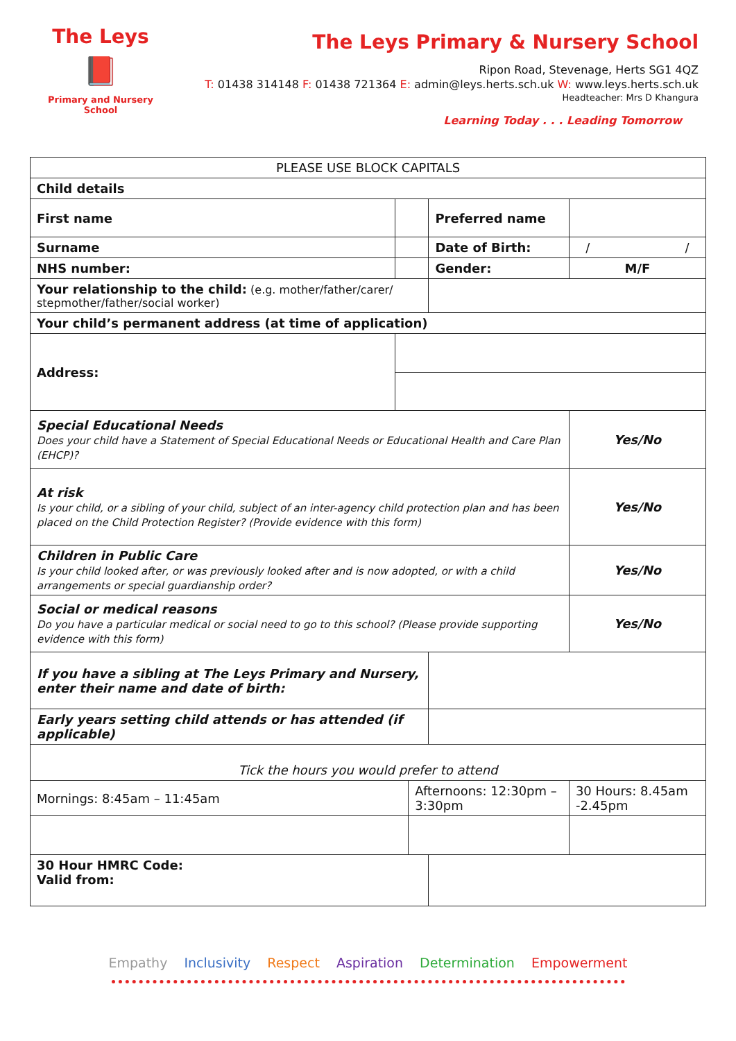The Leys
📕
Primary and Nursery School
The Leys Primary & Nursery School
Ripon Road, Stevenage, Herts SG1 4QZ
T: 01438 314148 F: 01438 721364 E: admin@leys.herts.sch.uk W: www.leys.herts.sch.uk
Headteacher: Mrs D Khangura
Learning Today . . . Leading Tomorrow
| PLEASE USE BLOCK CAPITALS | | | | |
| Child details | | | | |
| First name | | | Preferred name | |
| Surname | | | Date of Birth: | / / |
| NHS number: | | | Gender: | M/F |
| Your relationship to the child: (e.g. mother/father/carer/ stepmother/father/social worker) | | | | |
| Your child’s permanent address (at time of application) | | | | |
| Address: | | | | |
| Special Educational Needs Does your child have a Statement of Special Educational Needs or Educational Health and Care Plan (EHCP)? | | | | Yes/No |
| At risk Is your child, or a sibling of your child, subject of an inter-agency child protection plan and has been placed on the Child Protection Register? (Provide evidence with this form) | | | | Yes/No |
| Children in Public Care Is your child looked after, or was previously looked after and is now adopted, or with a child arrangements or special guardianship order? | | | | Yes/No |
| Social or medical reasons Do you have a particular medical or social need to go to this school? (Please provide supporting evidence with this form) | | | | Yes/No |
| If you have a sibling at The Leys Primary and Nursery, enter their name and date of birth: | | | | |
| Early years setting child attends or has attended (if applicable) | | | | |
| Tick the hours you would prefer to attend | | | | |
| Mornings: 8:45am – 11:45am | | Afternoons: 12:30pm – 3:30pm | | 30 Hours: 8.45am -2.45pm |
| 30 Hour HMRC Code: Valid from: | | | | |
Empathy Inclusivity Respect Aspiration Determination Empowerment